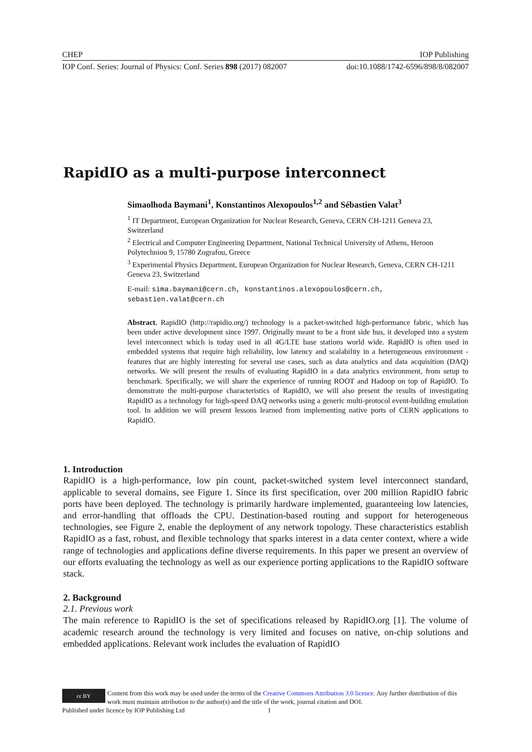CHEP IOP Publishing
IOP Conf. Series: Journal of Physics: Conf. Series 898 (2017) 082007 doi:10.1088/1742-6596/898/8/082007
RapidIO as a multi-purpose interconnect
Simaolhoda Baymani<sup>1</sup>, Konstantinos Alexopoulos<sup>1,2</sup> and Sébastien Valat<sup>3</sup>
<sup>1</sup> IT Department, European Organization for Nuclear Research, Geneva, CERN CH-1211 Geneva 23, Switzerland
<sup>2</sup> Electrical and Computer Engineering Department, National Technical University of Athens, Heroon Polytechniou 9, 15780 Zografou, Greece
<sup>3</sup> Experimental Physics Department, European Organization for Nuclear Research, Geneva, CERN CH-1211 Geneva 23, Switzerland
E-mail: sima.baymani@cern.ch, konstantinos.alexopoulos@cern.ch, sebastien.valat@cern.ch
Abstract. RapidIO (http://rapidio.org/) technology is a packet-switched high-performance fabric, which has been under active development since 1997. Originally meant to be a front side bus, it developed into a system level interconnect which is today used in all 4G/LTE base stations world wide. RapidIO is often used in embedded systems that require high reliability, low latency and scalability in a heterogeneous environment - features that are highly interesting for several use cases, such as data analytics and data acquisition (DAQ) networks. We will present the results of evaluating RapidIO in a data analytics environment, from setup to benchmark. Specifically, we will share the experience of running ROOT and Hadoop on top of RapidIO. To demonstrate the multi-purpose characteristics of RapidIO, we will also present the results of investigating RapidIO as a technology for high-speed DAQ networks using a generic multi-protocol event-building emulation tool. In addition we will present lessons learned from implementing native ports of CERN applications to RapidIO.
1. Introduction
RapidIO is a high-performance, low pin count, packet-switched system level interconnect standard, applicable to several domains, see Figure 1. Since its first specification, over 200 million RapidIO fabric ports have been deployed. The technology is primarily hardware implemented, guaranteeing low latencies, and error-handling that offloads the CPU. Destination-based routing and support for heterogeneous technologies, see Figure 2, enable the deployment of any network topology. These characteristics establish RapidIO as a fast, robust, and flexible technology that sparks interest in a data center context, where a wide range of technologies and applications define diverse requirements. In this paper we present an overview of our efforts evaluating the technology as well as our experience porting applications to the RapidIO software stack.
2. Background
2.1. Previous work
The main reference to RapidIO is the set of specifications released by RapidIO.org [1]. The volume of academic research around the technology is very limited and focuses on native, on-chip solutions and embedded applications. Relevant work includes the evaluation of RapidIO
cc BY
Content from this work may be used under the terms of the Creative Commons Attribution 3.0 licence. Any further distribution of this work must maintain attribution to the author(s) and the title of the work, journal citation and DOI.
Published under licence by IOP Publishing Ltd 1